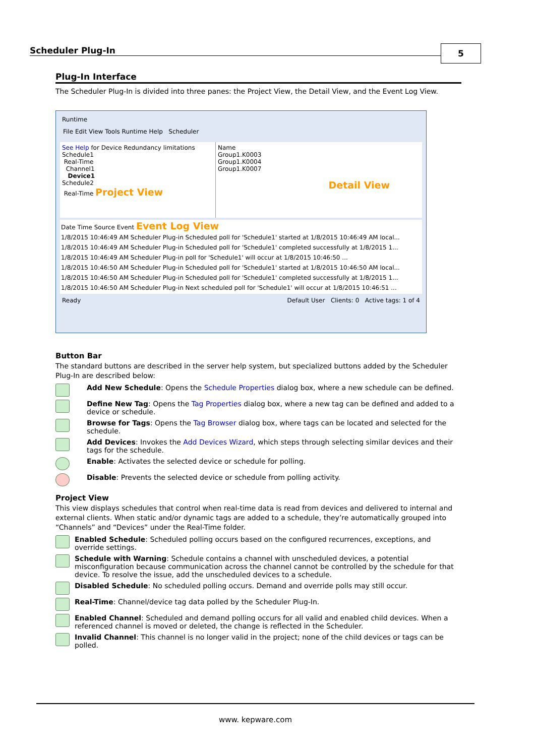Scheduler Plug-In 5
Plug-In Interface
The Scheduler Plug-In is divided into three panes: the Project View, the Detail View, and the Event Log View.
Runtime
File Edit View Tools Runtime Help Scheduler
See Help for Device Redundancy limitations
Schedule1
Real-Time
Channel1
Device1
Schedule2
Real-Time Project View
Name
Group1.K0003
Group1.K0004
Group1.K0007
Detail View
Date Time Source Event Event Log View
1/8/2015 10:46:49 AM Scheduler Plug-in Scheduled poll for 'Schedule1' started at 1/8/2015 10:46:49 AM local...
1/8/2015 10:46:49 AM Scheduler Plug-in Scheduled poll for 'Schedule1' completed successfully at 1/8/2015 1...
1/8/2015 10:46:49 AM Scheduler Plug-in poll for 'Schedule1' will occur at 1/8/2015 10:46:50 ...
1/8/2015 10:46:50 AM Scheduler Plug-in Scheduled poll for 'Schedule1' started at 1/8/2015 10:46:50 AM local...
1/8/2015 10:46:50 AM Scheduler Plug-in Scheduled poll for 'Schedule1' completed successfully at 1/8/2015 1...
1/8/2015 10:46:50 AM Scheduler Plug-in Next scheduled poll for 'Schedule1' will occur at 1/8/2015 10:46:51 ...
Ready Default User Clients: 0 Active tags: 1 of 4
Button Bar
The standard buttons are described in the server help system, but specialized buttons added by the Scheduler Plug-In are described below:
Add New Schedule: Opens the Schedule Properties dialog box, where a new schedule can be defined.
Define New Tag: Opens the Tag Properties dialog box, where a new tag can be defined and added to a device or schedule.
Browse for Tags: Opens the Tag Browser dialog box, where tags can be located and selected for the schedule.
Add Devices: Invokes the Add Devices Wizard, which steps through selecting similar devices and their tags for the schedule.
Enable: Activates the selected device or schedule for polling.
Disable: Prevents the selected device or schedule from polling activity.
Project View
This view displays schedules that control when real-time data is read from devices and delivered to internal and external clients. When static and/or dynamic tags are added to a schedule, they’re automatically grouped into “Channels” and “Devices” under the Real-Time folder.
Enabled Schedule: Scheduled polling occurs based on the configured recurrences, exceptions, and override settings.
Schedule with Warning: Schedule contains a channel with unscheduled devices, a potential misconfiguration because communication across the channel cannot be controlled by the schedule for that device. To resolve the issue, add the unscheduled devices to a schedule.
Disabled Schedule: No scheduled polling occurs. Demand and override polls may still occur.
Real-Time: Channel/device tag data polled by the Scheduler Plug-In.
Enabled Channel: Scheduled and demand polling occurs for all valid and enabled child devices. When a referenced channel is moved or deleted, the change is reflected in the Scheduler.
Invalid Channel: This channel is no longer valid in the project; none of the child devices or tags can be polled.
www. kepware.com